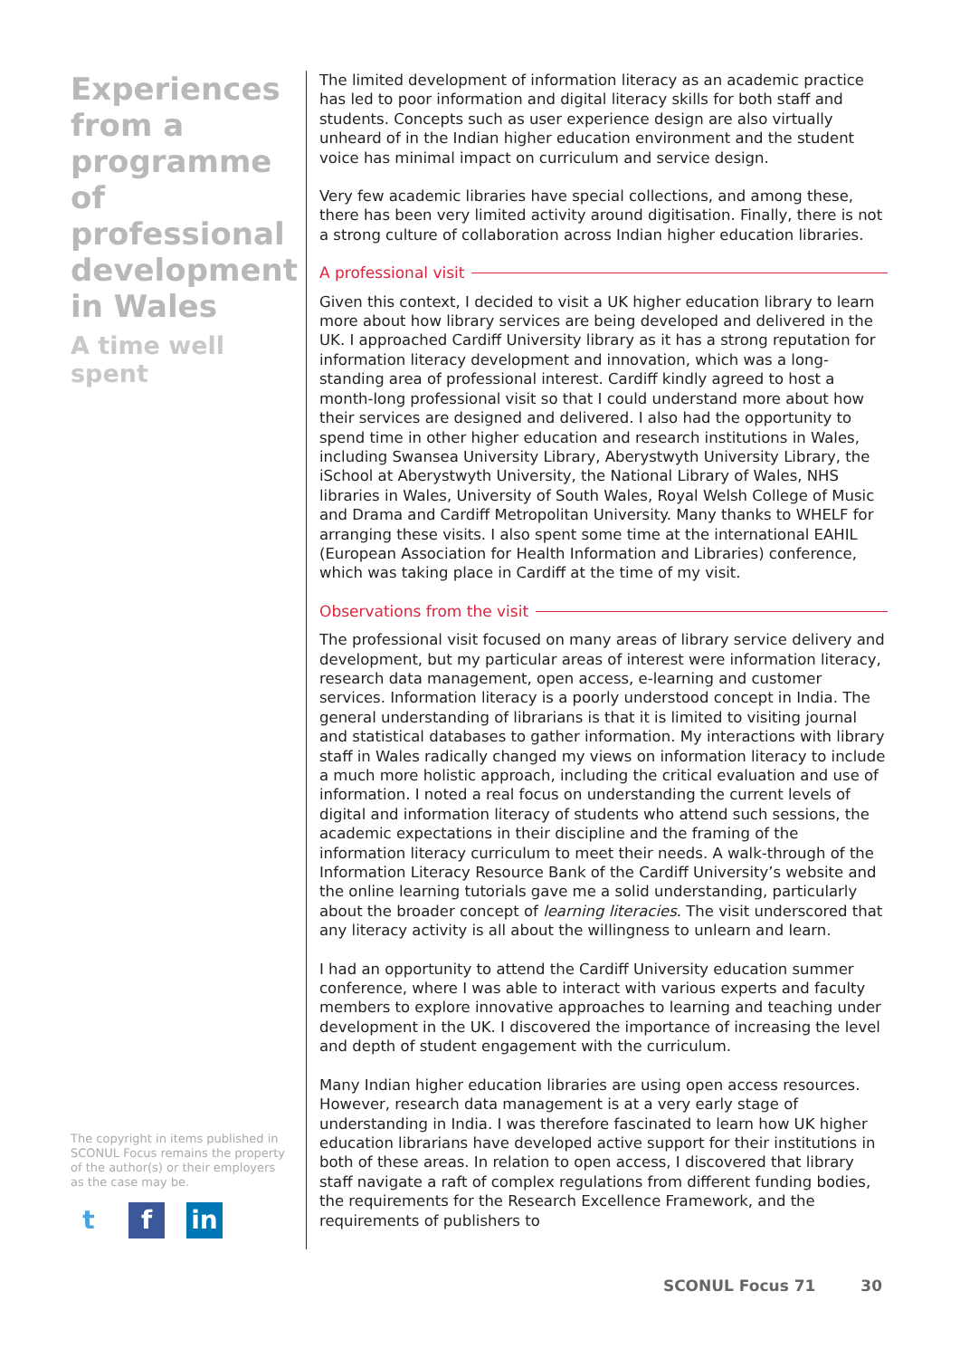Experiences from a programme of professional development in Wales
A time well spent
The copyright in items published in SCONUL Focus remains the property of the author(s) or their employers as the case may be.
tf in
The limited development of information literacy as an academic practice has led to poor information and digital literacy skills for both staff and students. Concepts such as user experience design are also virtually unheard of in the Indian higher education environment and the student voice has minimal impact on curriculum and service design.
Very few academic libraries have special collections, and among these, there has been very limited activity around digitisation. Finally, there is not a strong culture of collaboration across Indian higher education libraries.
A professional visit
Given this context, I decided to visit a UK higher education library to learn more about how library services are being developed and delivered in the UK. I approached Cardiff University library as it has a strong reputation for information literacy development and innovation, which was a long-standing area of professional interest. Cardiff kindly agreed to host a month-long professional visit so that I could understand more about how their services are designed and delivered. I also had the opportunity to spend time in other higher education and research institutions in Wales, including Swansea University Library, Aberystwyth University Library, the iSchool at Aberystwyth University, the National Library of Wales, NHS libraries in Wales, University of South Wales, Royal Welsh College of Music and Drama and Cardiff Metropolitan University. Many thanks to WHELF for arranging these visits. I also spent some time at the international EAHIL (European Association for Health Information and Libraries) conference, which was taking place in Cardiff at the time of my visit.
Observations from the visit
The professional visit focused on many areas of library service delivery and development, but my particular areas of interest were information literacy, research data management, open access, e-learning and customer services. Information literacy is a poorly understood concept in India. The general understanding of librarians is that it is limited to visiting journal and statistical databases to gather information. My interactions with library staff in Wales radically changed my views on information literacy to include a much more holistic approach, including the critical evaluation and use of information. I noted a real focus on understanding the current levels of digital and information literacy of students who attend such sessions, the academic expectations in their discipline and the framing of the information literacy curriculum to meet their needs. A walk-through of the Information Literacy Resource Bank of the Cardiff University’s website and the online learning tutorials gave me a solid understanding, particularly about the broader concept of learning literacies. The visit underscored that any literacy activity is all about the willingness to unlearn and learn.
I had an opportunity to attend the Cardiff University education summer conference, where I was able to interact with various experts and faculty members to explore innovative approaches to learning and teaching under development in the UK. I discovered the importance of increasing the level and depth of student engagement with the curriculum.
Many Indian higher education libraries are using open access resources. However, research data management is at a very early stage of understanding in India. I was therefore fascinated to learn how UK higher education librarians have developed active support for their institutions in both of these areas. In relation to open access, I discovered that library staff navigate a raft of complex regulations from different funding bodies, the requirements for the Research Excellence Framework, and the requirements of publishers to
SCONUL Focus 71 30